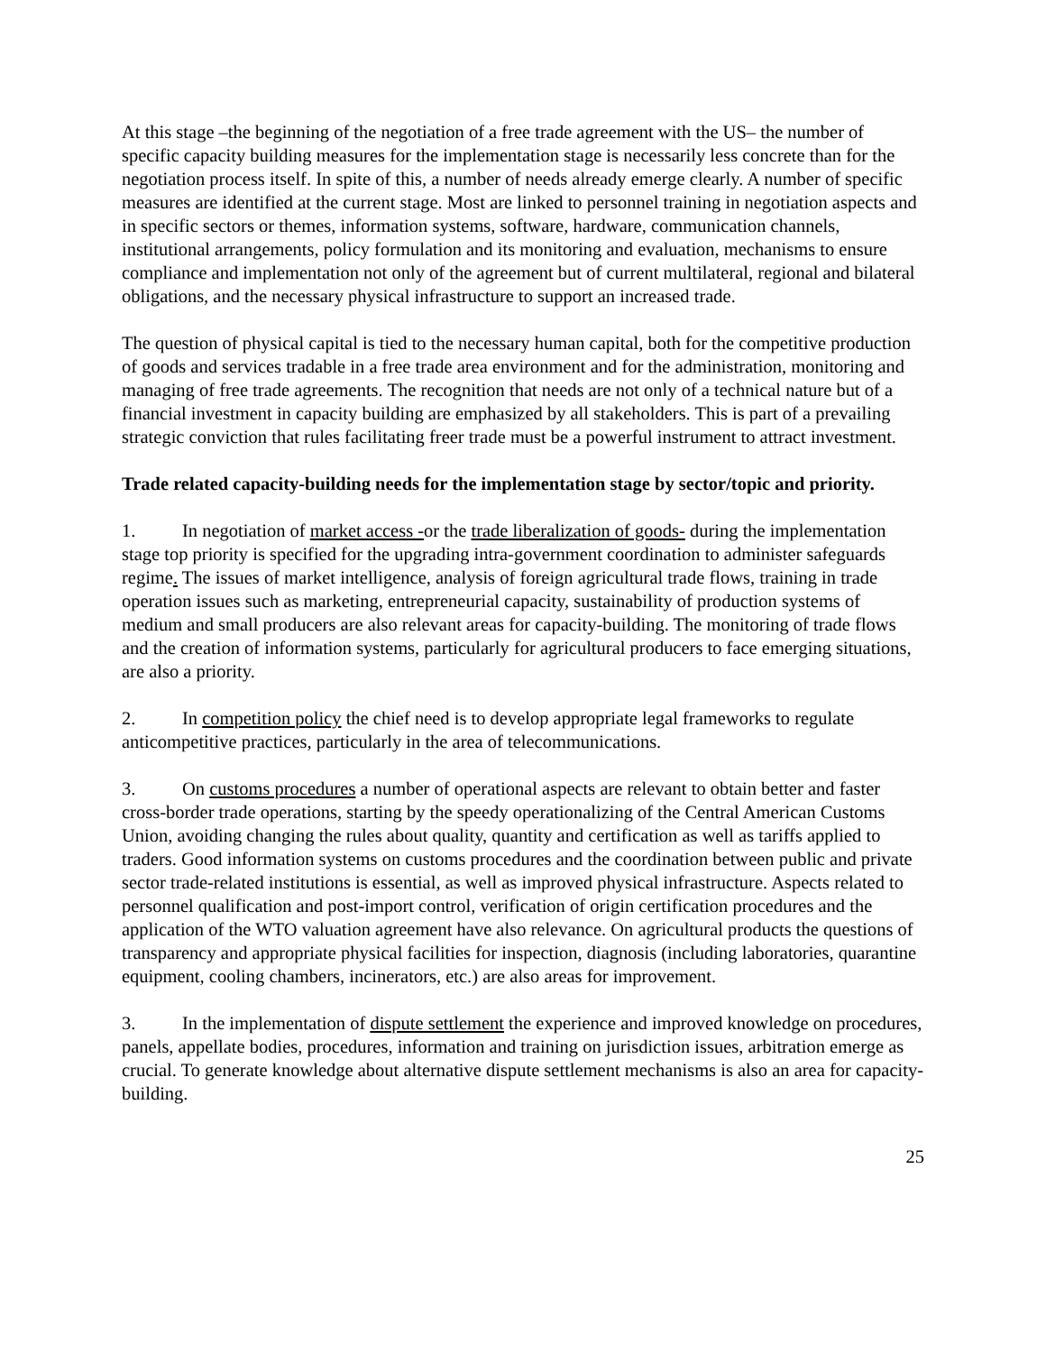At this stage –the beginning of the negotiation of a free trade agreement with the US– the number of specific capacity building measures for the implementation stage is necessarily less concrete than for the negotiation process itself. In spite of this, a number of needs already emerge clearly. A number of specific measures are identified at the current stage. Most are linked to personnel training in negotiation aspects and in specific sectors or themes, information systems, software, hardware, communication channels, institutional arrangements, policy formulation and its monitoring and evaluation, mechanisms to ensure compliance and implementation not only of the agreement but of current multilateral, regional and bilateral obligations, and the necessary physical infrastructure to support an increased trade.
The question of physical capital is tied to the necessary human capital, both for the competitive production of goods and services tradable in a free trade area environment and for the administration, monitoring and managing of free trade agreements. The recognition that needs are not only of a technical nature but of a financial investment in capacity building are emphasized by all stakeholders. This is part of a prevailing strategic conviction that rules facilitating freer trade must be a powerful instrument to attract investment.
Trade related capacity-building needs for the implementation stage by sector/topic and priority.
1. In negotiation of market access -or the trade liberalization of goods- during the implementation stage top priority is specified for the upgrading intra-government coordination to administer safeguards regime. The issues of market intelligence, analysis of foreign agricultural trade flows, training in trade operation issues such as marketing, entrepreneurial capacity, sustainability of production systems of medium and small producers are also relevant areas for capacity-building. The monitoring of trade flows and the creation of information systems, particularly for agricultural producers to face emerging situations, are also a priority.
2. In competition policy the chief need is to develop appropriate legal frameworks to regulate anticompetitive practices, particularly in the area of telecommunications.
3. On customs procedures a number of operational aspects are relevant to obtain better and faster cross-border trade operations, starting by the speedy operationalizing of the Central American Customs Union, avoiding changing the rules about quality, quantity and certification as well as tariffs applied to traders. Good information systems on customs procedures and the coordination between public and private sector trade-related institutions is essential, as well as improved physical infrastructure. Aspects related to personnel qualification and post-import control, verification of origin certification procedures and the application of the WTO valuation agreement have also relevance. On agricultural products the questions of transparency and appropriate physical facilities for inspection, diagnosis (including laboratories, quarantine equipment, cooling chambers, incinerators, etc.) are also areas for improvement.
3. In the implementation of dispute settlement the experience and improved knowledge on procedures, panels, appellate bodies, procedures, information and training on jurisdiction issues, arbitration emerge as crucial. To generate knowledge about alternative dispute settlement mechanisms is also an area for capacity-building.
25